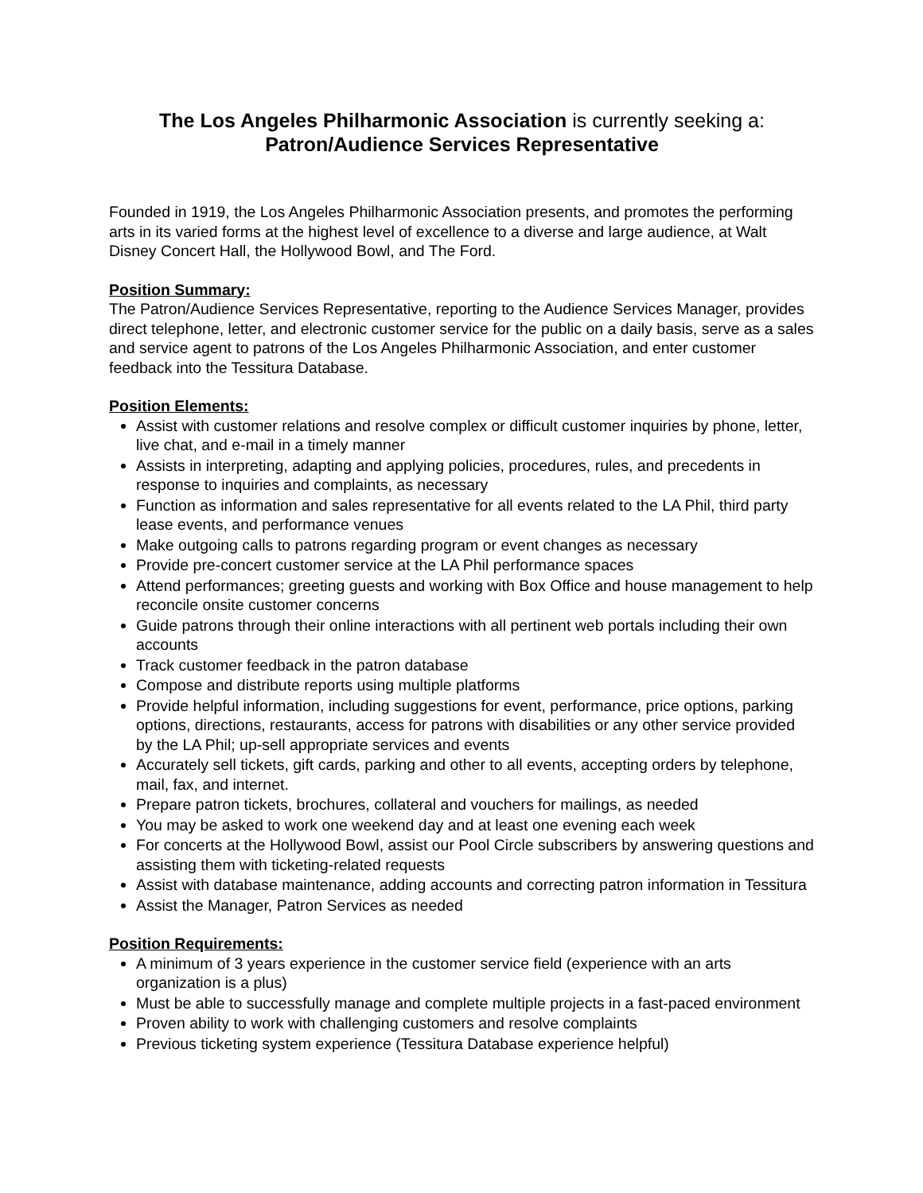The Los Angeles Philharmonic Association is currently seeking a:
Patron/Audience Services Representative
Founded in 1919, the Los Angeles Philharmonic Association presents, and promotes the performing arts in its varied forms at the highest level of excellence to a diverse and large audience, at Walt Disney Concert Hall, the Hollywood Bowl, and The Ford.
Position Summary:
The Patron/Audience Services Representative, reporting to the Audience Services Manager, provides direct telephone, letter, and electronic customer service for the public on a daily basis, serve as a sales and service agent to patrons of the Los Angeles Philharmonic Association, and enter customer feedback into the Tessitura Database.
Position Elements:
Assist with customer relations and resolve complex or difficult customer inquiries by phone, letter, live chat, and e-mail in a timely manner
Assists in interpreting, adapting and applying policies, procedures, rules, and precedents in response to inquiries and complaints, as necessary
Function as information and sales representative for all events related to the LA Phil, third party lease events, and performance venues
Make outgoing calls to patrons regarding program or event changes as necessary
Provide pre-concert customer service at the LA Phil performance spaces
Attend performances; greeting guests and working with Box Office and house management to help reconcile onsite customer concerns
Guide patrons through their online interactions with all pertinent web portals including their own accounts
Track customer feedback in the patron database
Compose and distribute reports using multiple platforms
Provide helpful information, including suggestions for event, performance, price options, parking options, directions, restaurants, access for patrons with disabilities or any other service provided by the LA Phil; up-sell appropriate services and events
Accurately sell tickets, gift cards, parking and other to all events, accepting orders by telephone, mail, fax, and internet.
Prepare patron tickets, brochures, collateral and vouchers for mailings, as needed
You may be asked to work one weekend day and at least one evening each week
For concerts at the Hollywood Bowl, assist our Pool Circle subscribers by answering questions and assisting them with ticketing-related requests
Assist with database maintenance, adding accounts and correcting patron information in Tessitura
Assist the Manager, Patron Services as needed
Position Requirements:
A minimum of 3 years experience in the customer service field (experience with an arts organization is a plus)
Must be able to successfully manage and complete multiple projects in a fast-paced environment
Proven ability to work with challenging customers and resolve complaints
Previous ticketing system experience (Tessitura Database experience helpful)